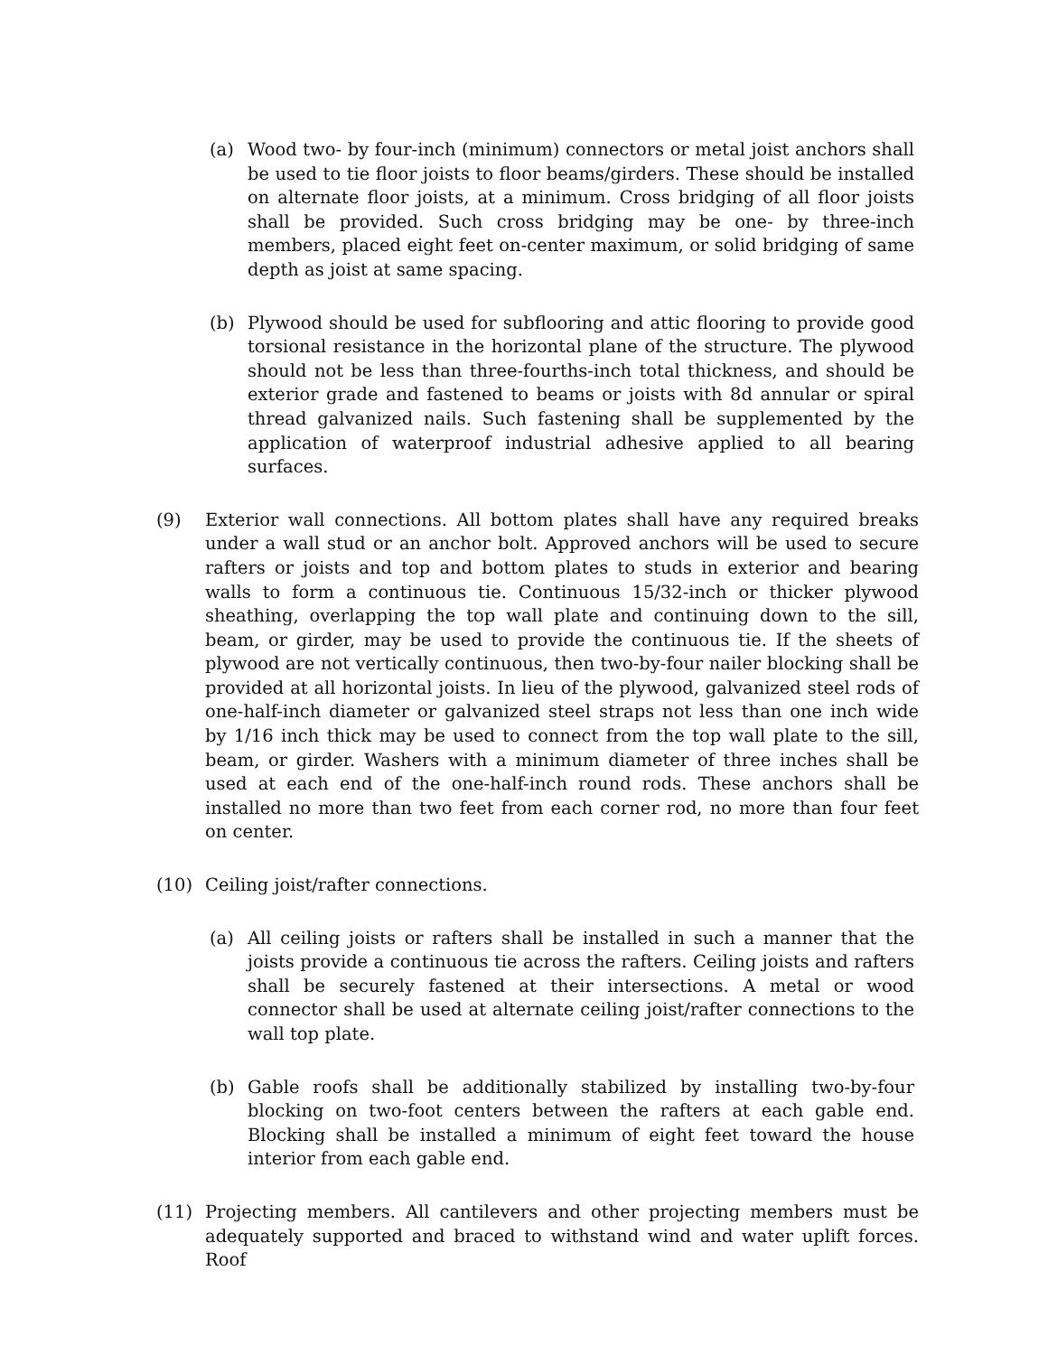(a) Wood two- by four-inch (minimum) connectors or metal joist anchors shall be used to tie floor joists to floor beams/girders. These should be installed on alternate floor joists, at a minimum. Cross bridging of all floor joists shall be provided. Such cross bridging may be one- by three-inch members, placed eight feet on-center maximum, or solid bridging of same depth as joist at same spacing.
(b) Plywood should be used for subflooring and attic flooring to provide good torsional resistance in the horizontal plane of the structure. The plywood should not be less than three-fourths-inch total thickness, and should be exterior grade and fastened to beams or joists with 8d annular or spiral thread galvanized nails. Such fastening shall be supplemented by the application of waterproof industrial adhesive applied to all bearing surfaces.
(9) Exterior wall connections. All bottom plates shall have any required breaks under a wall stud or an anchor bolt. Approved anchors will be used to secure rafters or joists and top and bottom plates to studs in exterior and bearing walls to form a continuous tie. Continuous 15/32-inch or thicker plywood sheathing, overlapping the top wall plate and continuing down to the sill, beam, or girder, may be used to provide the continuous tie. If the sheets of plywood are not vertically continuous, then two-by-four nailer blocking shall be provided at all horizontal joists. In lieu of the plywood, galvanized steel rods of one-half-inch diameter or galvanized steel straps not less than one inch wide by 1/16 inch thick may be used to connect from the top wall plate to the sill, beam, or girder. Washers with a minimum diameter of three inches shall be used at each end of the one-half-inch round rods. These anchors shall be installed no more than two feet from each corner rod, no more than four feet on center.
(10) Ceiling joist/rafter connections.
(a) All ceiling joists or rafters shall be installed in such a manner that the joists provide a continuous tie across the rafters. Ceiling joists and rafters shall be securely fastened at their intersections. A metal or wood connector shall be used at alternate ceiling joist/rafter connections to the wall top plate.
(b) Gable roofs shall be additionally stabilized by installing two-by-four blocking on two-foot centers between the rafters at each gable end. Blocking shall be installed a minimum of eight feet toward the house interior from each gable end.
(11) Projecting members. All cantilevers and other projecting members must be adequately supported and braced to withstand wind and water uplift forces. Roof